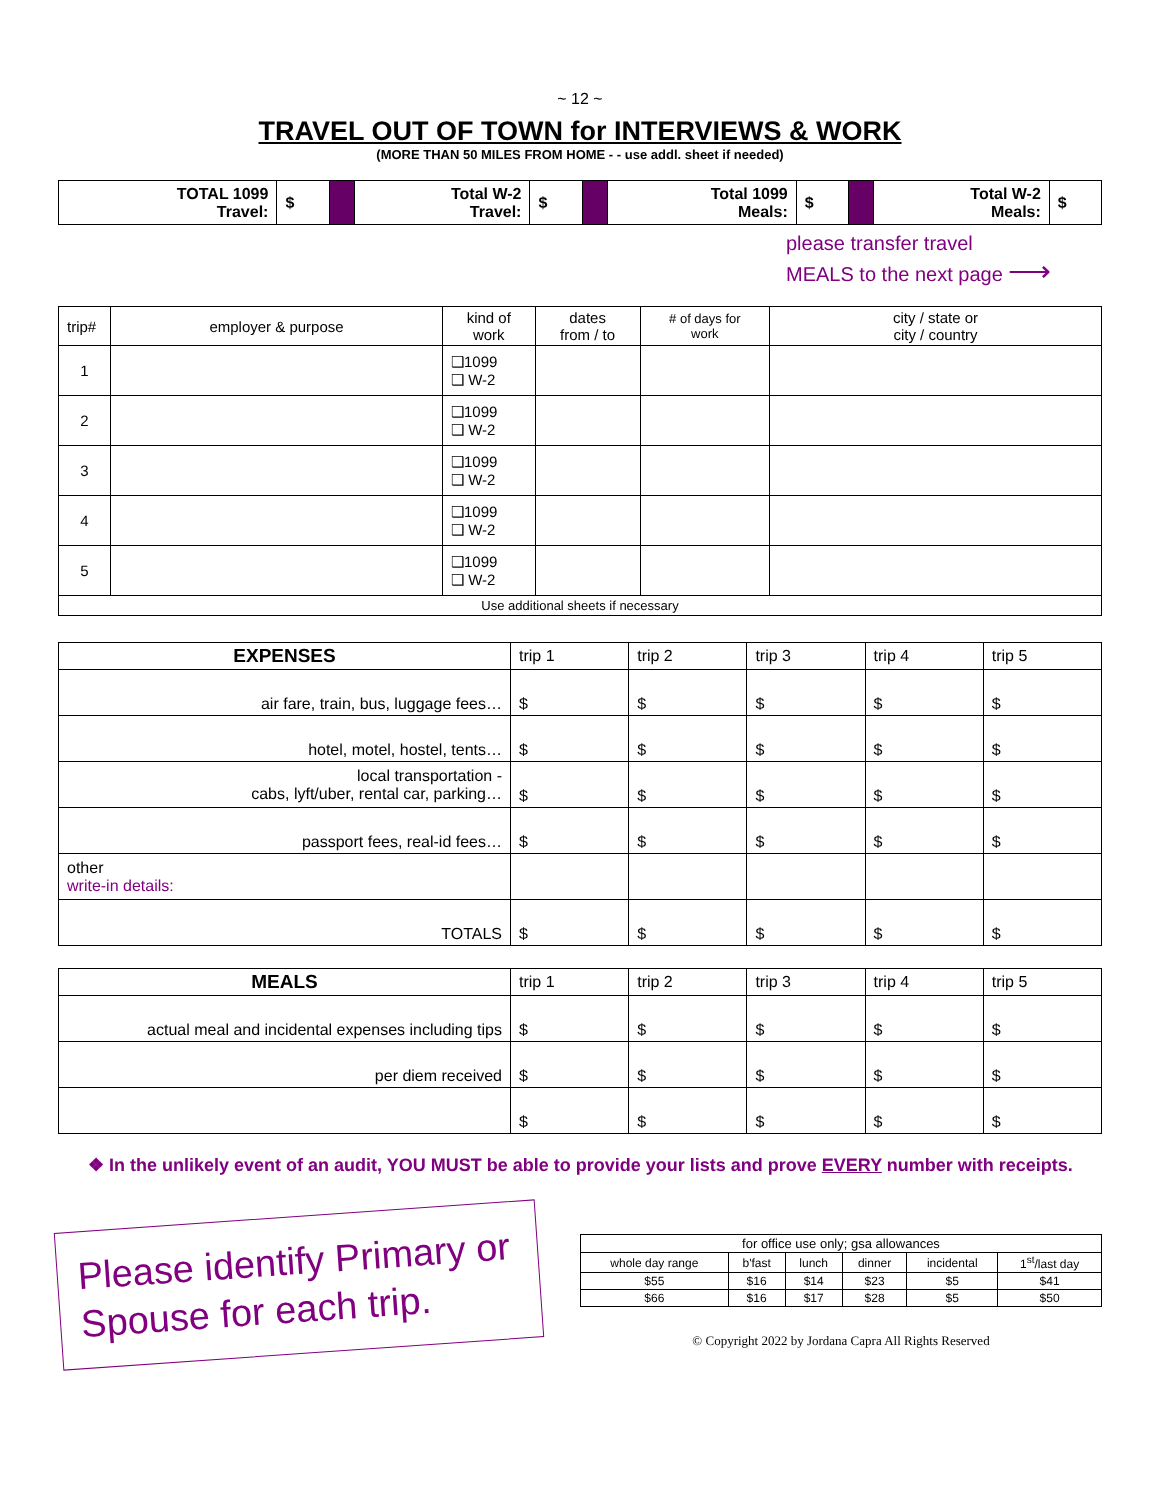~ 12 ~
TRAVEL OUT OF TOWN for INTERVIEWS & WORK
(MORE THAN 50 MILES FROM HOME - - use addl. sheet if needed)
| TOTAL 1099 Travel: | $ | | Total W-2 Travel: | $ | | Total 1099 Meals: | $ | | Total W-2 Meals: | $ |
please transfer travel
MEALS to the next page ⟶
| trip# | employer & purpose | kind of work | dates from / to | # of days for work | city / state or city / country |
| 1 | | ❑1099 ❑ W-2 | | | |
| 2 | | ❑1099 ❑ W-2 | | | |
| 3 | | ❑1099 ❑ W-2 | | | |
| 4 | | ❑1099 ❑ W-2 | | | |
| 5 | | ❑1099 ❑ W-2 | | | |
| Use additional sheets if necessary | | | | | |
| EXPENSES | trip 1 | trip 2 | trip 3 | trip 4 | trip 5 |
| air fare, train, bus, luggage fees… | $ | $ | $ | $ | $ |
| hotel, motel, hostel, tents… | $ | $ | $ | $ | $ |
| local transportation - cabs, lyft/uber, rental car, parking… | $ | $ | $ | $ | $ |
| passport fees, real-id fees… | $ | $ | $ | $ | $ |
| other write-in details: | | | | | |
| TOTALS | $ | $ | $ | $ | $ |
| MEALS | trip 1 | trip 2 | trip 3 | trip 4 | trip 5 |
| actual meal and incidental expenses including tips | $ | $ | $ | $ | $ |
| per diem received | $ | $ | $ | $ | $ |
| | $ | $ | $ | $ | $ |
❖ In the unlikely event of an audit, YOU MUST be able to provide your lists and prove EVERY number with receipts.
Please identify Primary or Spouse for each trip.
| for office use only; gsa allowances | | | | | |
| whole day range | b'fast | lunch | dinner | incidental | 1<sup>st</sup>/last day |
| $55 | $16 | $14 | $23 | $5 | $41 |
| $66 | $16 | $17 | $28 | $5 | $50 |
© Copyright 2022 by Jordana Capra All Rights Reserved